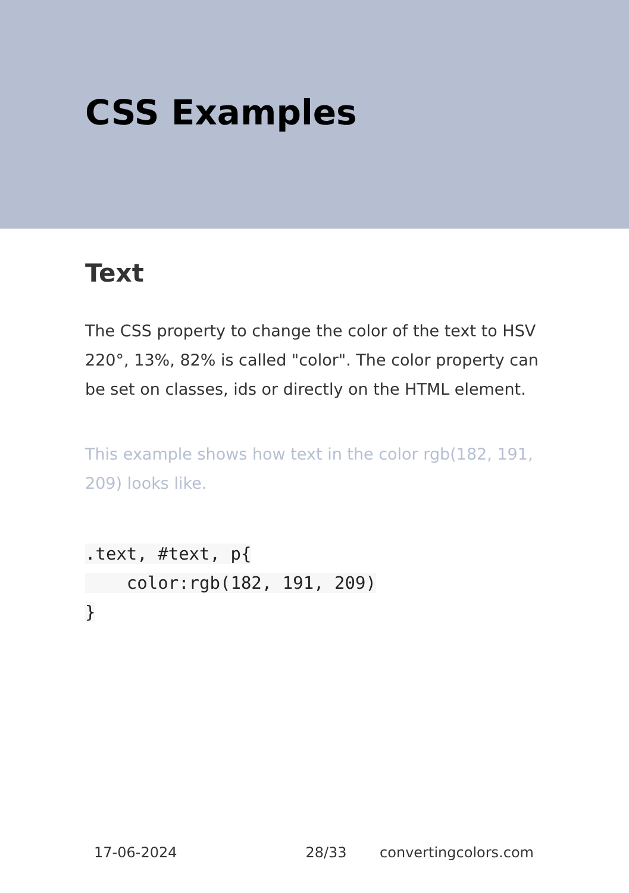CSS Examples
Text
The CSS property to change the color of the text to HSV 220°, 13%, 82% is called "color". The color property can be set on classes, ids or directly on the HTML element.
This example shows how text in the color rgb(182, 191, 209) looks like.
.text, #text, p{
    color:rgb(182, 191, 209)
}
17-06-2024 28/33 convertingcolors.com